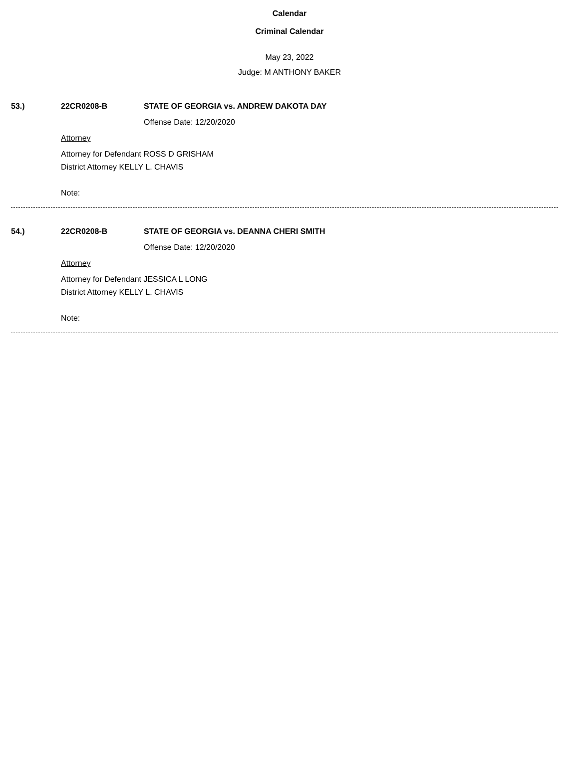Calendar
Criminal Calendar
May 23, 2022
Judge: M ANTHONY BAKER
53.) 22CR0208-B STATE OF GEORGIA vs. ANDREW DAKOTA DAY
Offense Date: 12/20/2020
Attorney
Attorney for Defendant ROSS D GRISHAM
District Attorney KELLY L. CHAVIS
Note:
54.) 22CR0208-B STATE OF GEORGIA vs. DEANNA CHERI SMITH
Offense Date: 12/20/2020
Attorney
Attorney for Defendant JESSICA L LONG
District Attorney KELLY L. CHAVIS
Note: